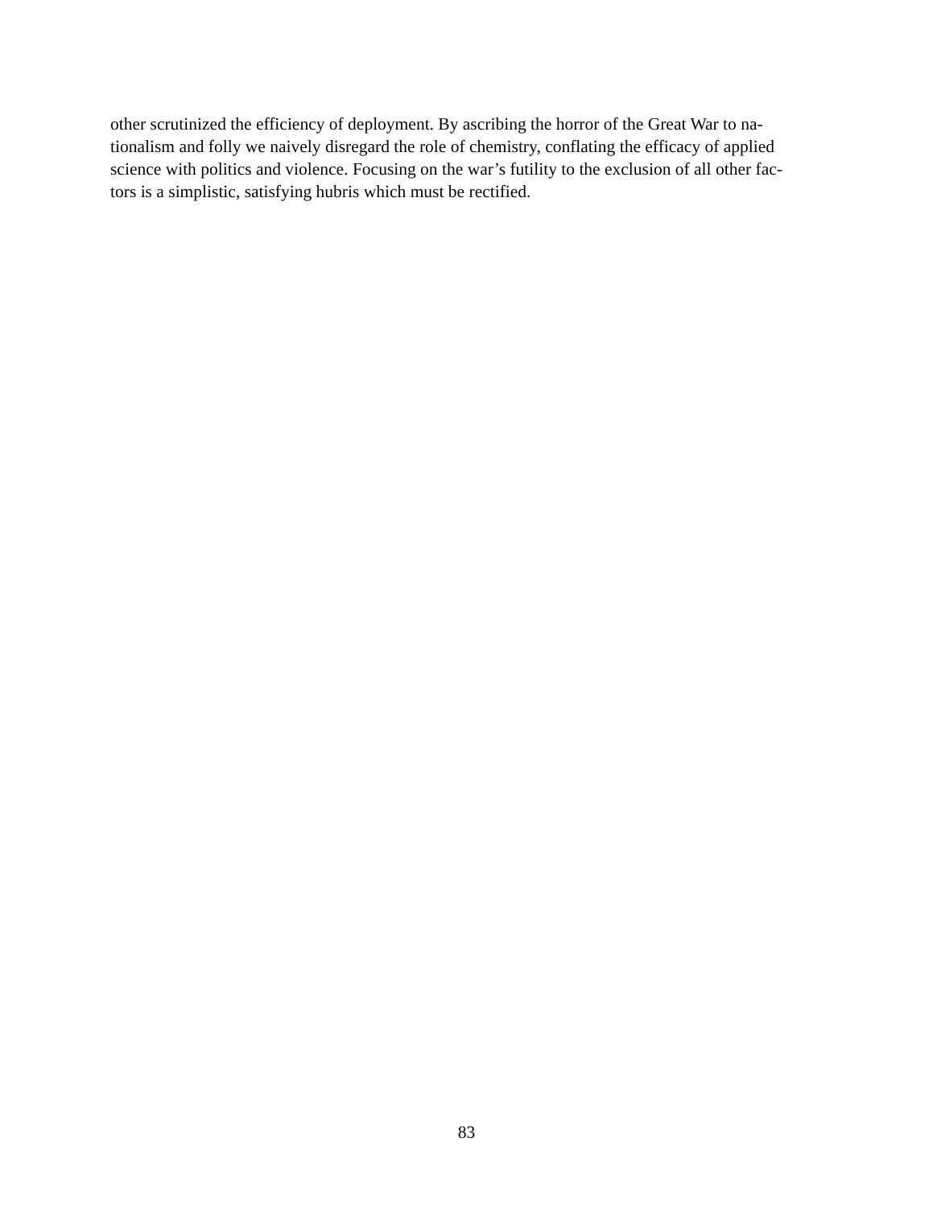other scrutinized the efficiency of deployment. By ascribing the horror of the Great War to na-
tionalism and folly we naively disregard the role of chemistry, conflating the efficacy of applied
science with politics and violence. Focusing on the war’s futility to the exclusion of all other fac-
tors is a simplistic, satisfying hubris which must be rectified.
83